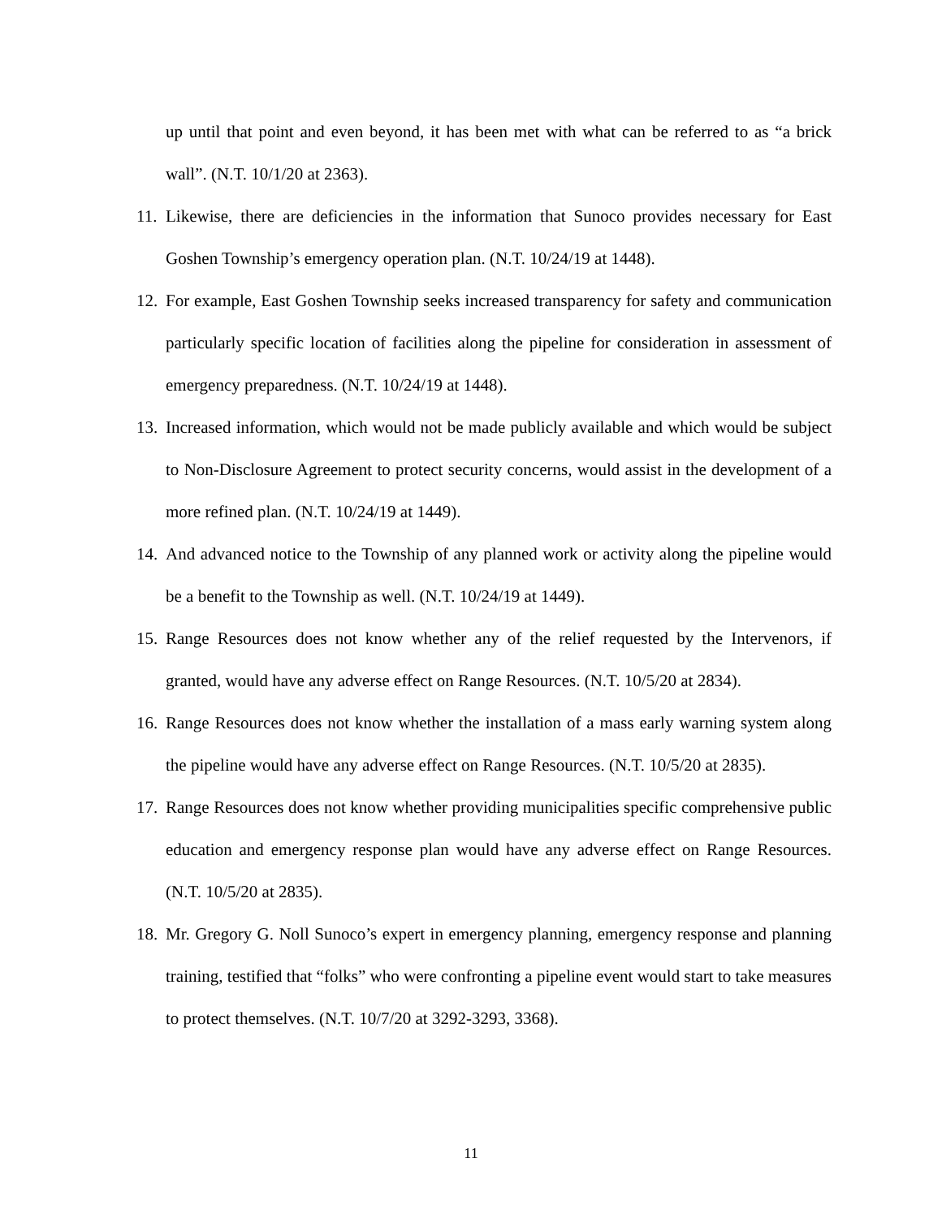up until that point and even beyond, it has been met with what can be referred to as “a brick wall”. (N.T. 10/1/20 at 2363).
11. Likewise, there are deficiencies in the information that Sunoco provides necessary for East Goshen Township’s emergency operation plan. (N.T. 10/24/19 at 1448).
12. For example, East Goshen Township seeks increased transparency for safety and communication particularly specific location of facilities along the pipeline for consideration in assessment of emergency preparedness. (N.T. 10/24/19 at 1448).
13. Increased information, which would not be made publicly available and which would be subject to Non-Disclosure Agreement to protect security concerns, would assist in the development of a more refined plan. (N.T. 10/24/19 at 1449).
14. And advanced notice to the Township of any planned work or activity along the pipeline would be a benefit to the Township as well. (N.T. 10/24/19 at 1449).
15. Range Resources does not know whether any of the relief requested by the Intervenors, if granted, would have any adverse effect on Range Resources. (N.T. 10/5/20 at 2834).
16. Range Resources does not know whether the installation of a mass early warning system along the pipeline would have any adverse effect on Range Resources. (N.T. 10/5/20 at 2835).
17. Range Resources does not know whether providing municipalities specific comprehensive public education and emergency response plan would have any adverse effect on Range Resources. (N.T. 10/5/20 at 2835).
18. Mr. Gregory G. Noll Sunoco’s expert in emergency planning, emergency response and planning training, testified that “folks” who were confronting a pipeline event would start to take measures to protect themselves. (N.T. 10/7/20 at 3292-3293, 3368).
11